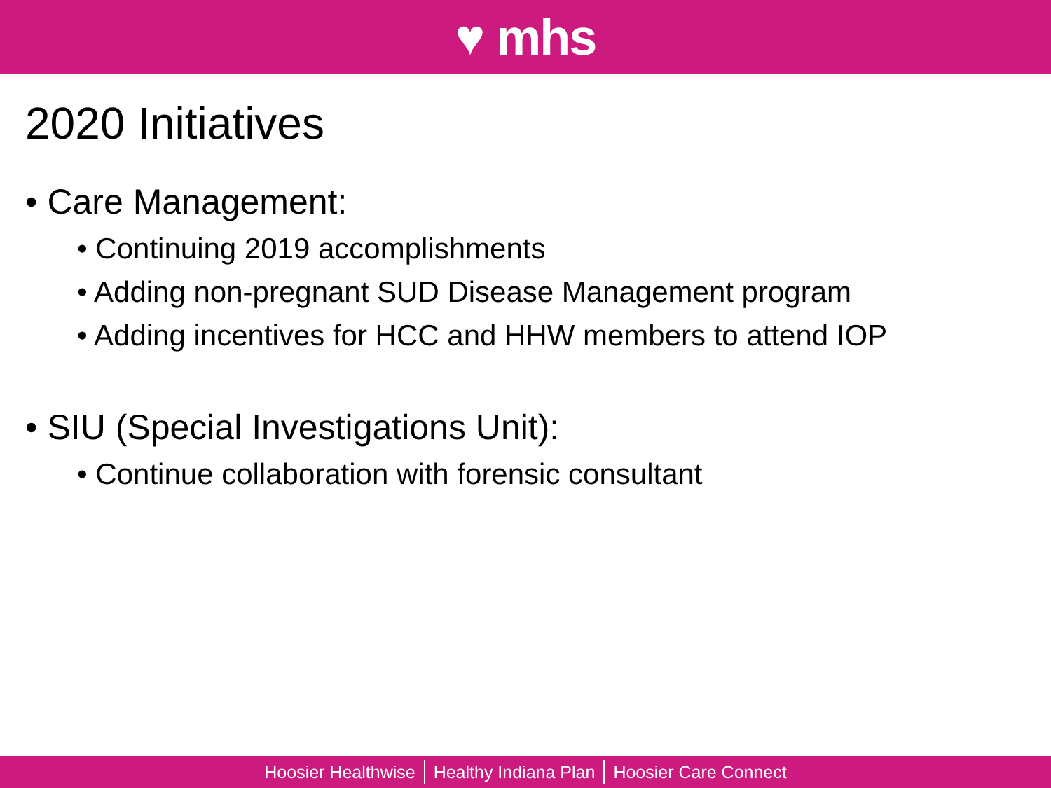♥ mhs
2020 Initiatives
• Care Management:
• Continuing 2019 accomplishments
• Adding non-pregnant SUD Disease Management program
• Adding incentives for HCC and HHW members to attend IOP
• SIU (Special Investigations Unit):
• Continue collaboration with forensic consultant
Hoosier Healthwise Healthy Indiana Plan Hoosier Care Connect